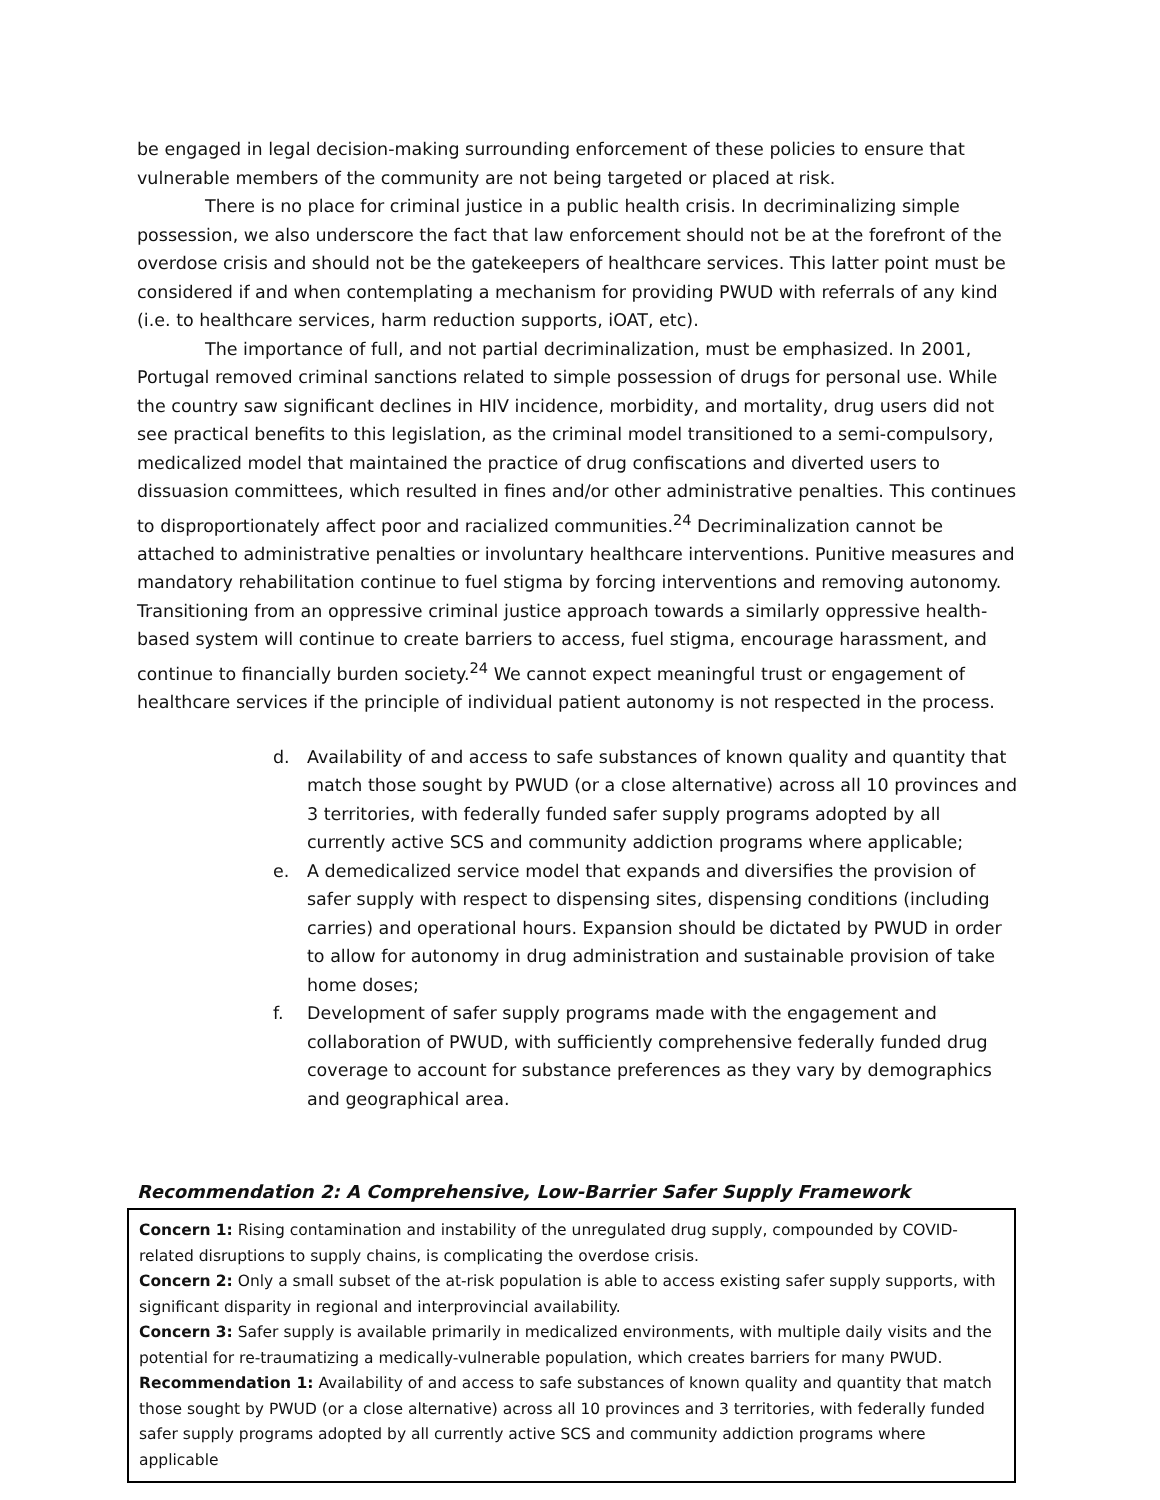be engaged in legal decision-making surrounding enforcement of these policies to ensure that vulnerable members of the community are not being targeted or placed at risk.
There is no place for criminal justice in a public health crisis. In decriminalizing simple possession, we also underscore the fact that law enforcement should not be at the forefront of the overdose crisis and should not be the gatekeepers of healthcare services. This latter point must be considered if and when contemplating a mechanism for providing PWUD with referrals of any kind (i.e. to healthcare services, harm reduction supports, iOAT, etc).
The importance of full, and not partial decriminalization, must be emphasized. In 2001, Portugal removed criminal sanctions related to simple possession of drugs for personal use. While the country saw significant declines in HIV incidence, morbidity, and mortality, drug users did not see practical benefits to this legislation, as the criminal model transitioned to a semi-compulsory, medicalized model that maintained the practice of drug confiscations and diverted users to dissuasion committees, which resulted in fines and/or other administrative penalties. This continues to disproportionately affect poor and racialized communities.<sup>24</sup> Decriminalization cannot be attached to administrative penalties or involuntary healthcare interventions. Punitive measures and mandatory rehabilitation continue to fuel stigma by forcing interventions and removing autonomy. Transitioning from an oppressive criminal justice approach towards a similarly oppressive health-based system will continue to create barriers to access, fuel stigma, encourage harassment, and continue to financially burden society.<sup>24</sup> We cannot expect meaningful trust or engagement of healthcare services if the principle of individual patient autonomy is not respected in the process.
d. Availability of and access to safe substances of known quality and quantity that match those sought by PWUD (or a close alternative) across all 10 provinces and 3 territories, with federally funded safer supply programs adopted by all currently active SCS and community addiction programs where applicable;
e. A demedicalized service model that expands and diversifies the provision of safer supply with respect to dispensing sites, dispensing conditions (including carries) and operational hours. Expansion should be dictated by PWUD in order to allow for autonomy in drug administration and sustainable provision of take home doses;
f. Development of safer supply programs made with the engagement and collaboration of PWUD, with sufficiently comprehensive federally funded drug coverage to account for substance preferences as they vary by demographics and geographical area.
Recommendation 2: A Comprehensive, Low-Barrier Safer Supply Framework
Concern 1: Rising contamination and instability of the unregulated drug supply, compounded by COVID-related disruptions to supply chains, is complicating the overdose crisis.
Concern 2: Only a small subset of the at-risk population is able to access existing safer supply supports, with significant disparity in regional and interprovincial availability.
Concern 3: Safer supply is available primarily in medicalized environments, with multiple daily visits and the potential for re-traumatizing a medically-vulnerable population, which creates barriers for many PWUD.
Recommendation 1: Availability of and access to safe substances of known quality and quantity that match those sought by PWUD (or a close alternative) across all 10 provinces and 3 territories, with federally funded safer supply programs adopted by all currently active SCS and community addiction programs where applicable